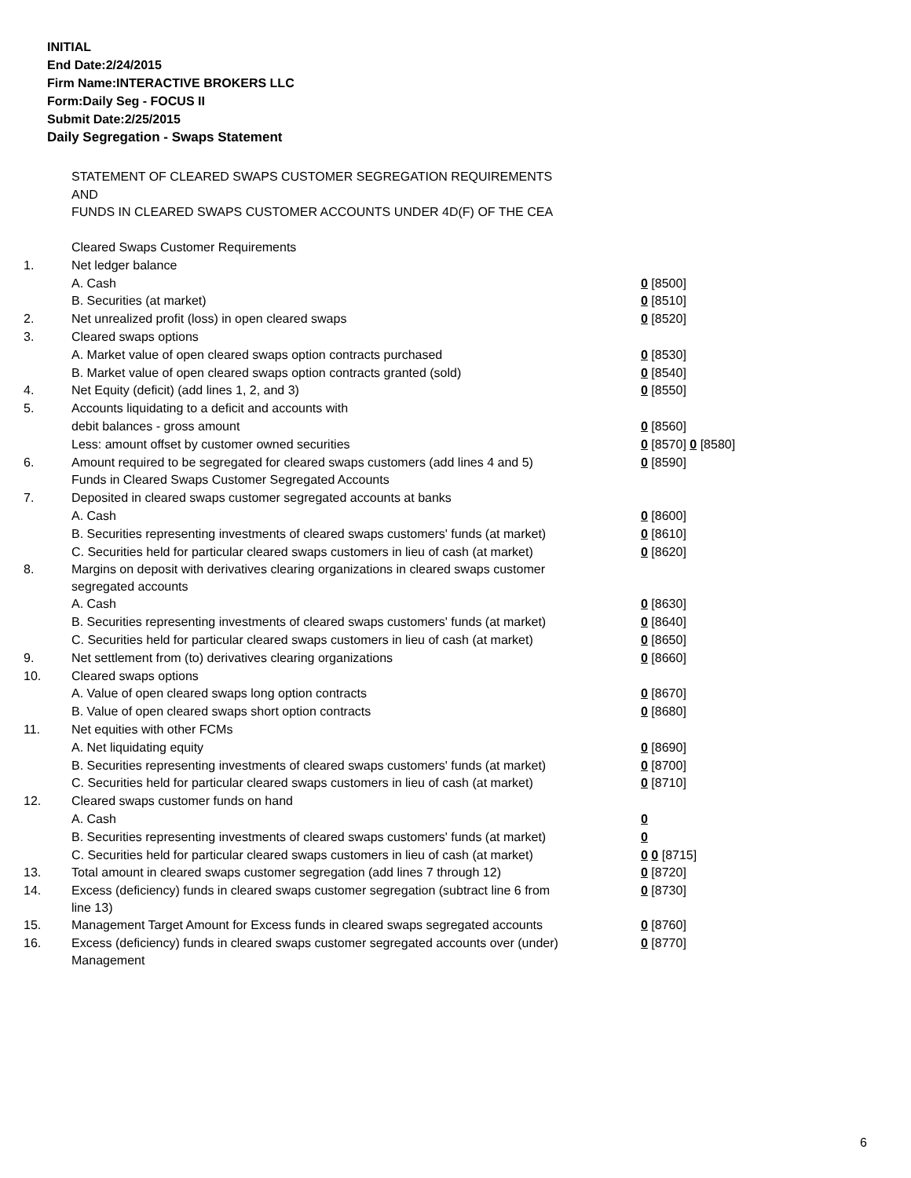INITIAL
End Date:2/24/2015
Firm Name:INTERACTIVE BROKERS LLC
Form:Daily Seg - FOCUS II
Submit Date:2/25/2015
Daily Segregation - Swaps Statement
STATEMENT OF CLEARED SWAPS CUSTOMER SEGREGATION REQUIREMENTS
AND
FUNDS IN CLEARED SWAPS CUSTOMER ACCOUNTS UNDER 4D(F) OF THE CEA
| | Cleared Swaps Customer Requirements | |
| 1. | Net ledger balance | |
| | A. Cash | 0 [8500] |
| | B. Securities (at market) | 0 [8510] |
| 2. | Net unrealized profit (loss) in open cleared swaps | 0 [8520] |
| 3. | Cleared swaps options | |
| | A. Market value of open cleared swaps option contracts purchased | 0 [8530] |
| | B. Market value of open cleared swaps option contracts granted (sold) | 0 [8540] |
| 4. | Net Equity (deficit) (add lines 1, 2, and 3) | 0 [8550] |
| 5. | Accounts liquidating to a deficit and accounts with | |
| | debit balances - gross amount | 0 [8560] |
| | Less: amount offset by customer owned securities | 0 [8570] 0 [8580] |
| 6. | Amount required to be segregated for cleared swaps customers (add lines 4 and 5) | 0 [8590] |
| | Funds in Cleared Swaps Customer Segregated Accounts | |
| 7. | Deposited in cleared swaps customer segregated accounts at banks | |
| | A. Cash | 0 [8600] |
| | B. Securities representing investments of cleared swaps customers' funds (at market) | 0 [8610] |
| | C. Securities held for particular cleared swaps customers in lieu of cash (at market) | 0 [8620] |
| 8. | Margins on deposit with derivatives clearing organizations in cleared swaps customer segregated accounts | |
| | A. Cash | 0 [8630] |
| | B. Securities representing investments of cleared swaps customers' funds (at market) | 0 [8640] |
| | C. Securities held for particular cleared swaps customers in lieu of cash (at market) | 0 [8650] |
| 9. | Net settlement from (to) derivatives clearing organizations | 0 [8660] |
| 10. | Cleared swaps options | |
| | A. Value of open cleared swaps long option contracts | 0 [8670] |
| | B. Value of open cleared swaps short option contracts | 0 [8680] |
| 11. | Net equities with other FCMs | |
| | A. Net liquidating equity | 0 [8690] |
| | B. Securities representing investments of cleared swaps customers' funds (at market) | 0 [8700] |
| | C. Securities held for particular cleared swaps customers in lieu of cash (at market) | 0 [8710] |
| 12. | Cleared swaps customer funds on hand | |
| | A. Cash | 0 |
| | B. Securities representing investments of cleared swaps customers' funds (at market) | 0 |
| | C. Securities held for particular cleared swaps customers in lieu of cash (at market) | 0 0 [8715] |
| 13. | Total amount in cleared swaps customer segregation (add lines 7 through 12) | 0 [8720] |
| 14. | Excess (deficiency) funds in cleared swaps customer segregation (subtract line 6 from line 13) | 0 [8730] |
| 15. | Management Target Amount for Excess funds in cleared swaps segregated accounts | 0 [8760] |
| 16. | Excess (deficiency) funds in cleared swaps customer segregated accounts over (under) Management | 0 [8770] |
6